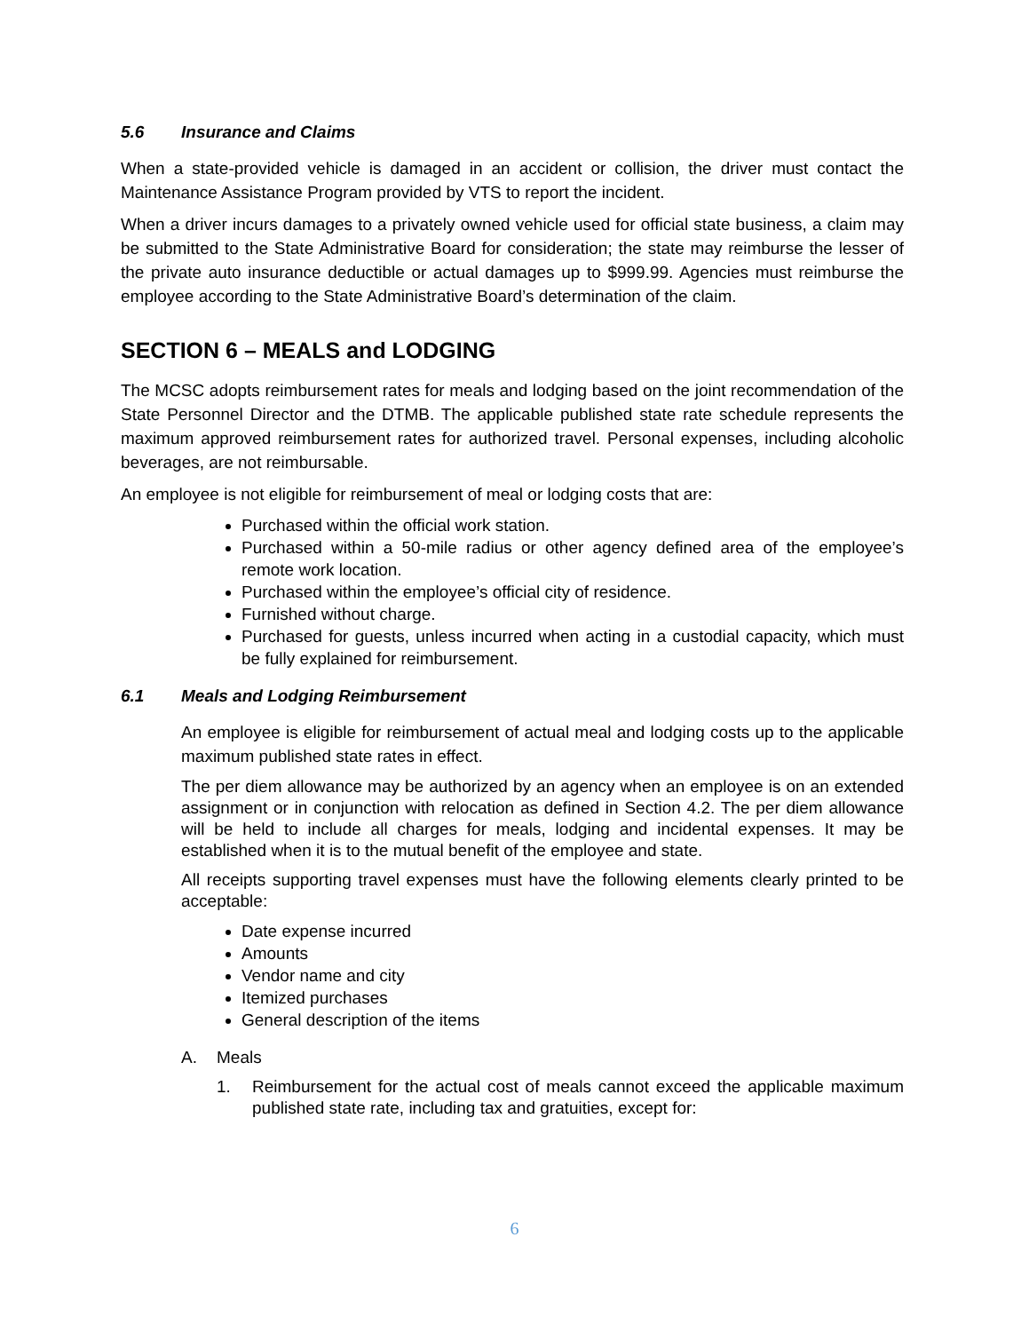5.6 Insurance and Claims
When a state-provided vehicle is damaged in an accident or collision, the driver must contact the Maintenance Assistance Program provided by VTS to report the incident.
When a driver incurs damages to a privately owned vehicle used for official state business, a claim may be submitted to the State Administrative Board for consideration; the state may reimburse the lesser of the private auto insurance deductible or actual damages up to $999.99. Agencies must reimburse the employee according to the State Administrative Board’s determination of the claim.
SECTION 6 – MEALS and LODGING
The MCSC adopts reimbursement rates for meals and lodging based on the joint recommendation of the State Personnel Director and the DTMB. The applicable published state rate schedule represents the maximum approved reimbursement rates for authorized travel. Personal expenses, including alcoholic beverages, are not reimbursable.
An employee is not eligible for reimbursement of meal or lodging costs that are:
Purchased within the official work station.
Purchased within a 50-mile radius or other agency defined area of the employee’s remote work location.
Purchased within the employee’s official city of residence.
Furnished without charge.
Purchased for guests, unless incurred when acting in a custodial capacity, which must be fully explained for reimbursement.
6.1 Meals and Lodging Reimbursement
An employee is eligible for reimbursement of actual meal and lodging costs up to the applicable maximum published state rates in effect.
The per diem allowance may be authorized by an agency when an employee is on an extended assignment or in conjunction with relocation as defined in Section 4.2. The per diem allowance will be held to include all charges for meals, lodging and incidental expenses. It may be established when it is to the mutual benefit of the employee and state.
All receipts supporting travel expenses must have the following elements clearly printed to be acceptable:
Date expense incurred
Amounts
Vendor name and city
Itemized purchases
General description of the items
A. Meals
1. Reimbursement for the actual cost of meals cannot exceed the applicable maximum published state rate, including tax and gratuities, except for:
6